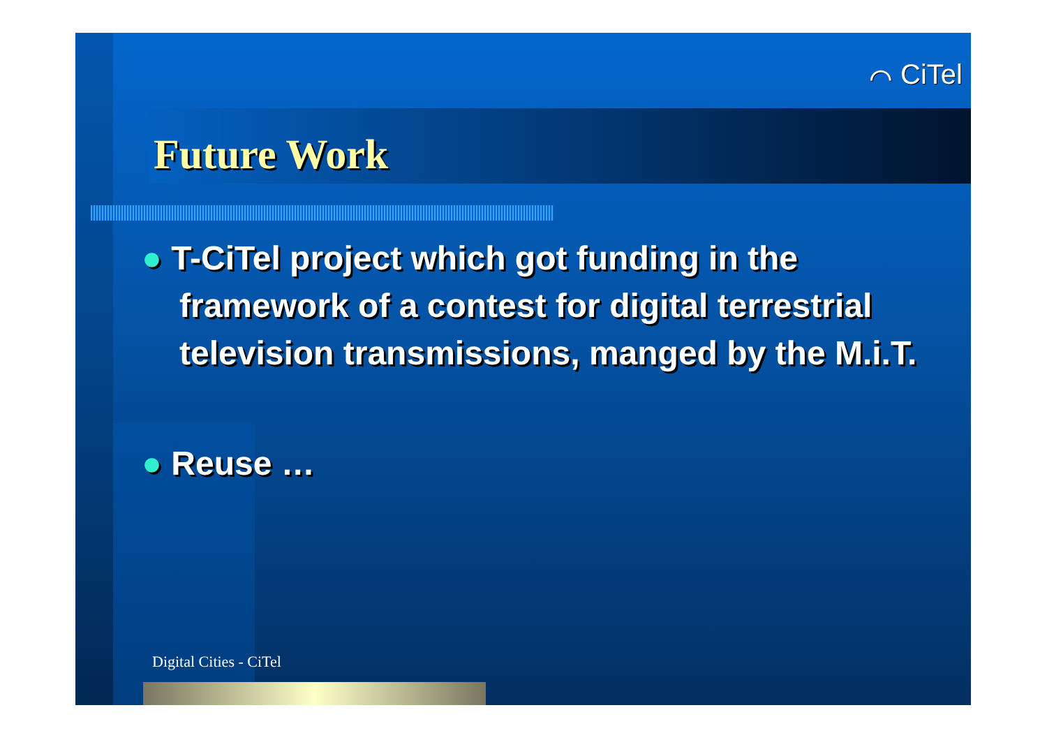⌒ CiTel
Future Work
● T-CiTel project which got funding in the framework of a contest for digital terrestrial television transmissions, manged by the M.i.T.
● Reuse …
Digital Cities - CiTel